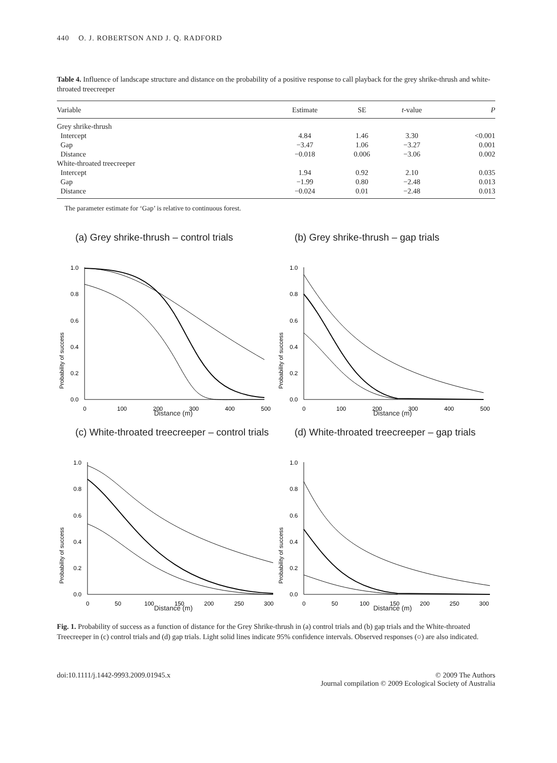440 O. J. ROBERTSON AND J. Q. RADFORD
Table 4. Influence of landscape structure and distance on the probability of a positive response to call playback for the grey shrike-thrush and white-throated treecreeper
| Variable | Estimate | SE | t -value | P |
| --- | --- | --- | --- | --- |
| Grey shrike-thrush | | | | |
| Intercept | 4.84 | 1.46 | 3.30 | <0.001 |
| Gap | −3.47 | 1.06 | −3.27 | 0.001 |
| Distance | −0.018 | 0.006 | −3.06 | 0.002 |
| White-throated treecreeper | | | | |
| Intercept | 1.94 | 0.92 | 2.10 | 0.035 |
| Gap | −1.99 | 0.80 | −2.48 | 0.013 |
| Distance | −0.024 | 0.01 | −2.48 | 0.013 |
The parameter estimate for ‘Gap’ is relative to continuous forest.
(a) Grey shrike-thrush – control trials
Probability of success
1.0
0.8
0.6
0.4
0.2
0.0
0
100
200
300
400
500
Distance (m)
(b) Grey shrike-thrush – gap trials
Probability of success
1.0
0.8
0.6
0.4
0.2
0.0
0
100
200
300
400
500
Distance (m)
(c) White-throated treecreeper – control trials
Probability of success
1.0
0.8
0.6
0.4
0.2
0.0
0
50
100
150
200
250
300
Distance (m)
(d) White-throated treecreeper – gap trials
Probability of success
1.0
0.8
0.6
0.4
0.2
0.0
0
50
100
150
200
250
300
Distance (m)
Fig. 1. Probability of success as a function of distance for the Grey Shrike-thrush in (a) control trials and (b) gap trials and the White-throated Treecreeper in (c) control trials and (d) gap trials. Light solid lines indicate 95% confidence intervals. Observed responses (○) are also indicated.
doi:10.1111/j.1442-9993.2009.01945.x
© 2009 The Authors
Journal compilation © 2009 Ecological Society of Australia